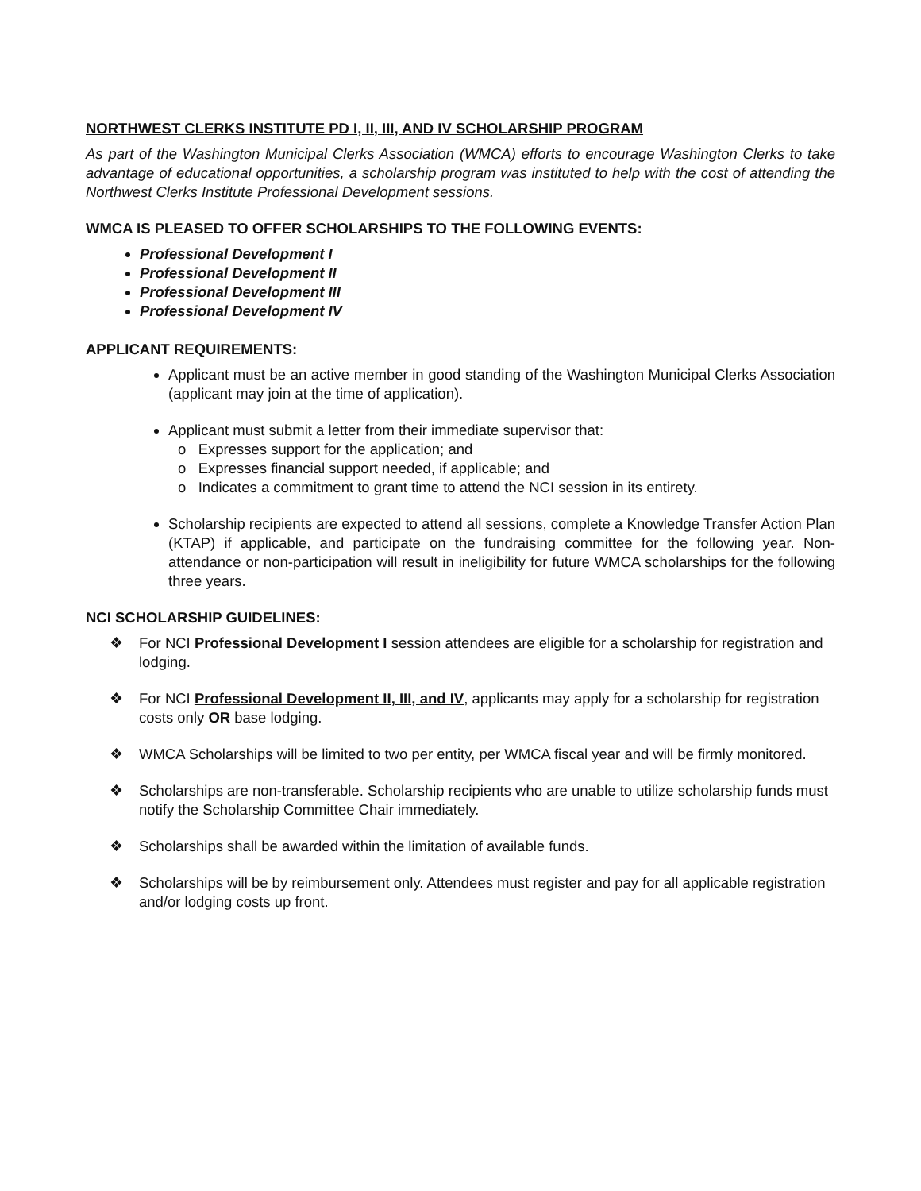NORTHWEST CLERKS INSTITUTE PD I, II, III, AND IV SCHOLARSHIP PROGRAM
As part of the Washington Municipal Clerks Association (WMCA) efforts to encourage Washington Clerks to take advantage of educational opportunities, a scholarship program was instituted to help with the cost of attending the Northwest Clerks Institute Professional Development sessions.
WMCA IS PLEASED TO OFFER SCHOLARSHIPS TO THE FOLLOWING EVENTS:
Professional Development I
Professional Development II
Professional Development III
Professional Development IV
APPLICANT REQUIREMENTS:
Applicant must be an active member in good standing of the Washington Municipal Clerks Association (applicant may join at the time of application).
Applicant must submit a letter from their immediate supervisor that:
o Expresses support for the application; and
o Expresses financial support needed, if applicable; and
o Indicates a commitment to grant time to attend the NCI session in its entirety.
Scholarship recipients are expected to attend all sessions, complete a Knowledge Transfer Action Plan (KTAP) if applicable, and participate on the fundraising committee for the following year. Non-attendance or non-participation will result in ineligibility for future WMCA scholarships for the following three years.
NCI SCHOLARSHIP GUIDELINES:
❖ For NCI Professional Development I session attendees are eligible for a scholarship for registration and lodging.
❖ For NCI Professional Development II, III, and IV, applicants may apply for a scholarship for registration costs only OR base lodging.
❖ WMCA Scholarships will be limited to two per entity, per WMCA fiscal year and will be firmly monitored.
❖ Scholarships are non-transferable. Scholarship recipients who are unable to utilize scholarship funds must notify the Scholarship Committee Chair immediately.
❖ Scholarships shall be awarded within the limitation of available funds.
❖ Scholarships will be by reimbursement only. Attendees must register and pay for all applicable registration and/or lodging costs up front.